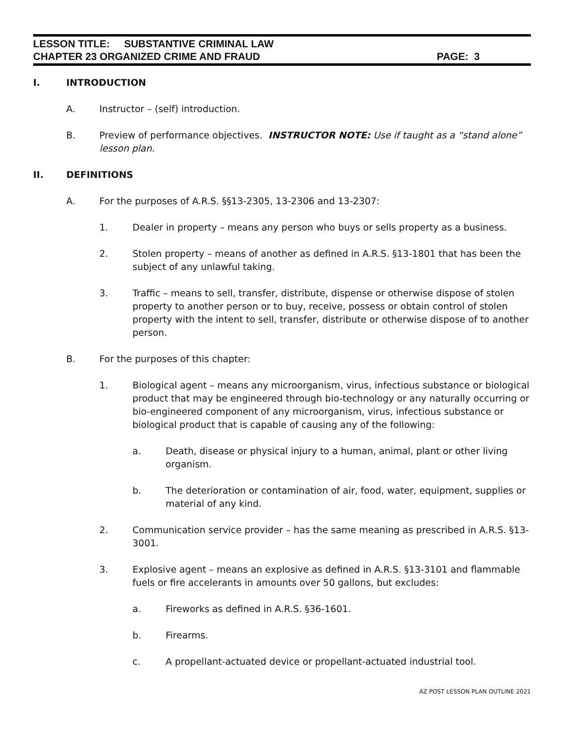LESSON TITLE: SUBSTANTIVE CRIMINAL LAW
CHAPTER 23 ORGANIZED CRIME AND FRAUD PAGE: 3
I. INTRODUCTION
A. Instructor – (self) introduction.
B. Preview of performance objectives. INSTRUCTOR NOTE: Use if taught as a “stand alone” lesson plan.
II. DEFINITIONS
A. For the purposes of A.R.S. §§13-2305, 13-2306 and 13-2307:
1. Dealer in property – means any person who buys or sells property as a business.
2. Stolen property – means of another as defined in A.R.S. §13-1801 that has been the subject of any unlawful taking.
3. Traffic – means to sell, transfer, distribute, dispense or otherwise dispose of stolen property to another person or to buy, receive, possess or obtain control of stolen property with the intent to sell, transfer, distribute or otherwise dispose of to another person.
B. For the purposes of this chapter:
1. Biological agent – means any microorganism, virus, infectious substance or biological product that may be engineered through bio-technology or any naturally occurring or bio-engineered component of any microorganism, virus, infectious substance or biological product that is capable of causing any of the following:
a. Death, disease or physical injury to a human, animal, plant or other living organism.
b. The deterioration or contamination of air, food, water, equipment, supplies or material of any kind.
2. Communication service provider – has the same meaning as prescribed in A.R.S. §13-3001.
3. Explosive agent – means an explosive as defined in A.R.S. §13-3101 and flammable fuels or fire accelerants in amounts over 50 gallons, but excludes:
a. Fireworks as defined in A.R.S. §36-1601.
b. Firearms.
c. A propellant-actuated device or propellant-actuated industrial tool.
AZ POST LESSON PLAN OUTLINE 2021